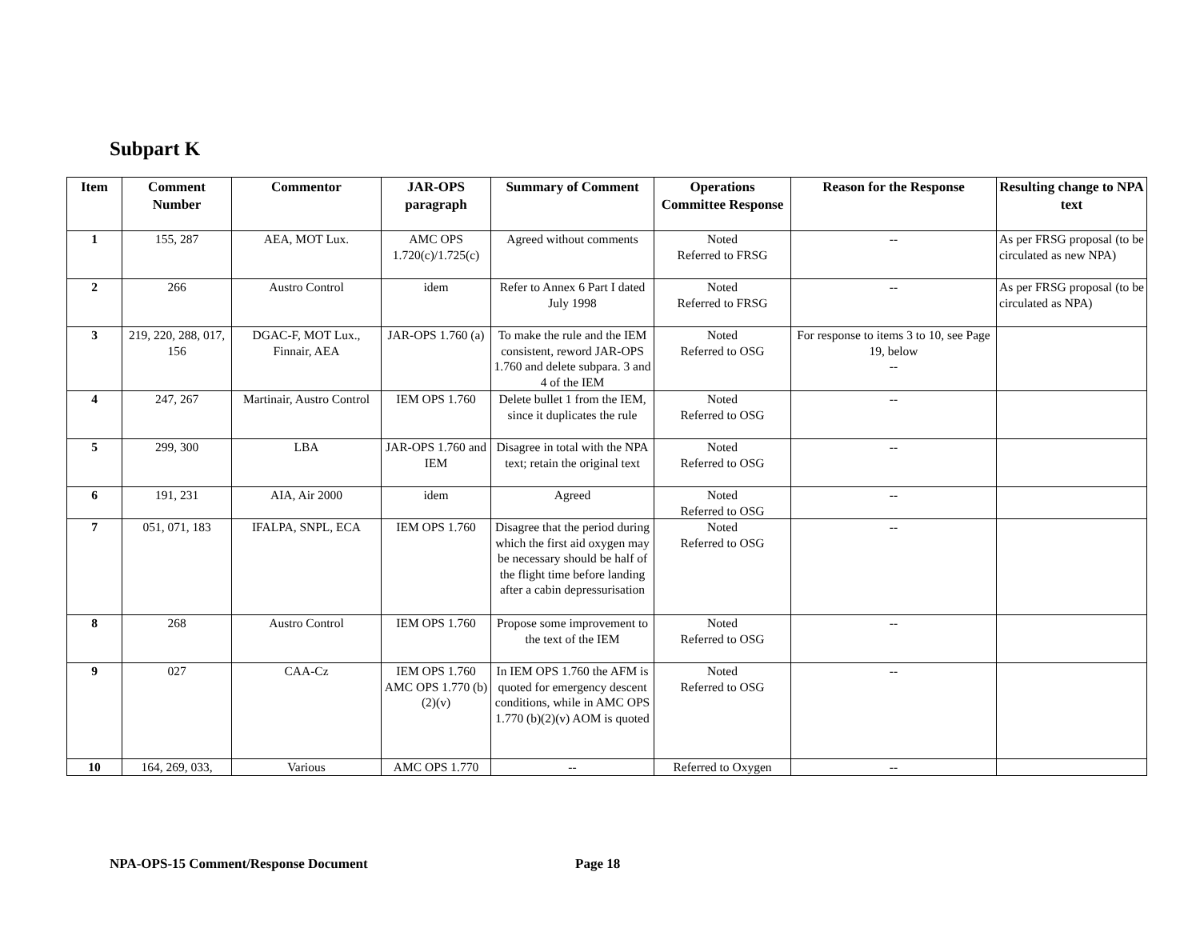Subpart K
| Item | Comment Number | Commentor | JAR-OPS paragraph | Summary of Comment | Operations Committee Response | Reason for the Response | Resulting change to NPA text |
| --- | --- | --- | --- | --- | --- | --- | --- |
| 1 | 155, 287 | AEA, MOT Lux. | AMC OPS 1.720(c)/1.725(c) | Agreed without comments | Noted Referred to FRSG | -- | As per FRSG proposal (to be circulated as new NPA) |
| 2 | 266 | Austro Control | idem | Refer to Annex 6 Part I dated July 1998 | Noted Referred to FRSG | -- | As per FRSG proposal (to be circulated as NPA) |
| 3 | 219, 220, 288, 017, 156 | DGAC-F, MOT Lux., Finnair, AEA | JAR-OPS 1.760 (a) | To make the rule and the IEM consistent, reword JAR-OPS 1.760 and delete subpara. 3 and 4 of the IEM | Noted Referred to OSG | For response to items 3 to 10, see Page 19, below -- | |
| 4 | 247, 267 | Martinair, Austro Control | IEM OPS 1.760 | Delete bullet 1 from the IEM, since it duplicates the rule | Noted Referred to OSG | -- | |
| 5 | 299, 300 | LBA | JAR-OPS 1.760 and IEM | Disagree in total with the NPA text; retain the original text | Noted Referred to OSG | -- | |
| 6 | 191, 231 | AIA, Air 2000 | idem | Agreed | Noted Referred to OSG | -- | |
| 7 | 051, 071, 183 | IFALPA, SNPL, ECA | IEM OPS 1.760 | Disagree that the period during which the first aid oxygen may be necessary should be half of the flight time before landing after a cabin depressurisation | Noted Referred to OSG | -- | |
| 8 | 268 | Austro Control | IEM OPS 1.760 | Propose some improvement to the text of the IEM | Noted Referred to OSG | -- | |
| 9 | 027 | CAA-Cz | IEM OPS 1.760 AMC OPS 1.770 (b)(2)(v) | In IEM OPS 1.760 the AFM is quoted for emergency descent conditions, while in AMC OPS 1.770 (b)(2)(v) AOM is quoted | Noted Referred to OSG | -- | |
| 10 | 164, 269, 033, | Various | AMC OPS 1.770 | -- | Referred to Oxygen | -- | |
NPA-OPS-15 Comment/Response Document
Page 18